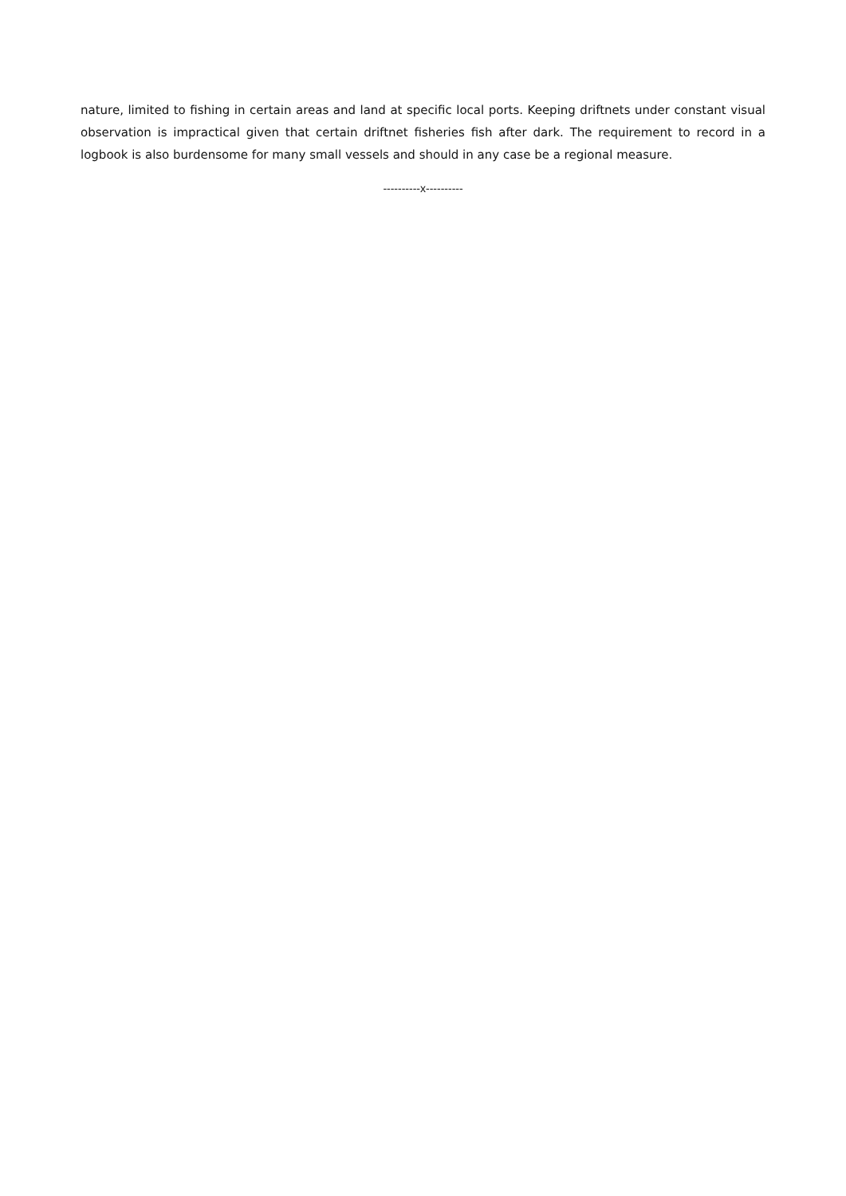nature, limited to fishing in certain areas and land at specific local ports. Keeping driftnets under constant visual observation is impractical given that certain driftnet fisheries fish after dark. The requirement to record in a logbook is also burdensome for many small vessels and should in any case be a regional measure.
----------x----------